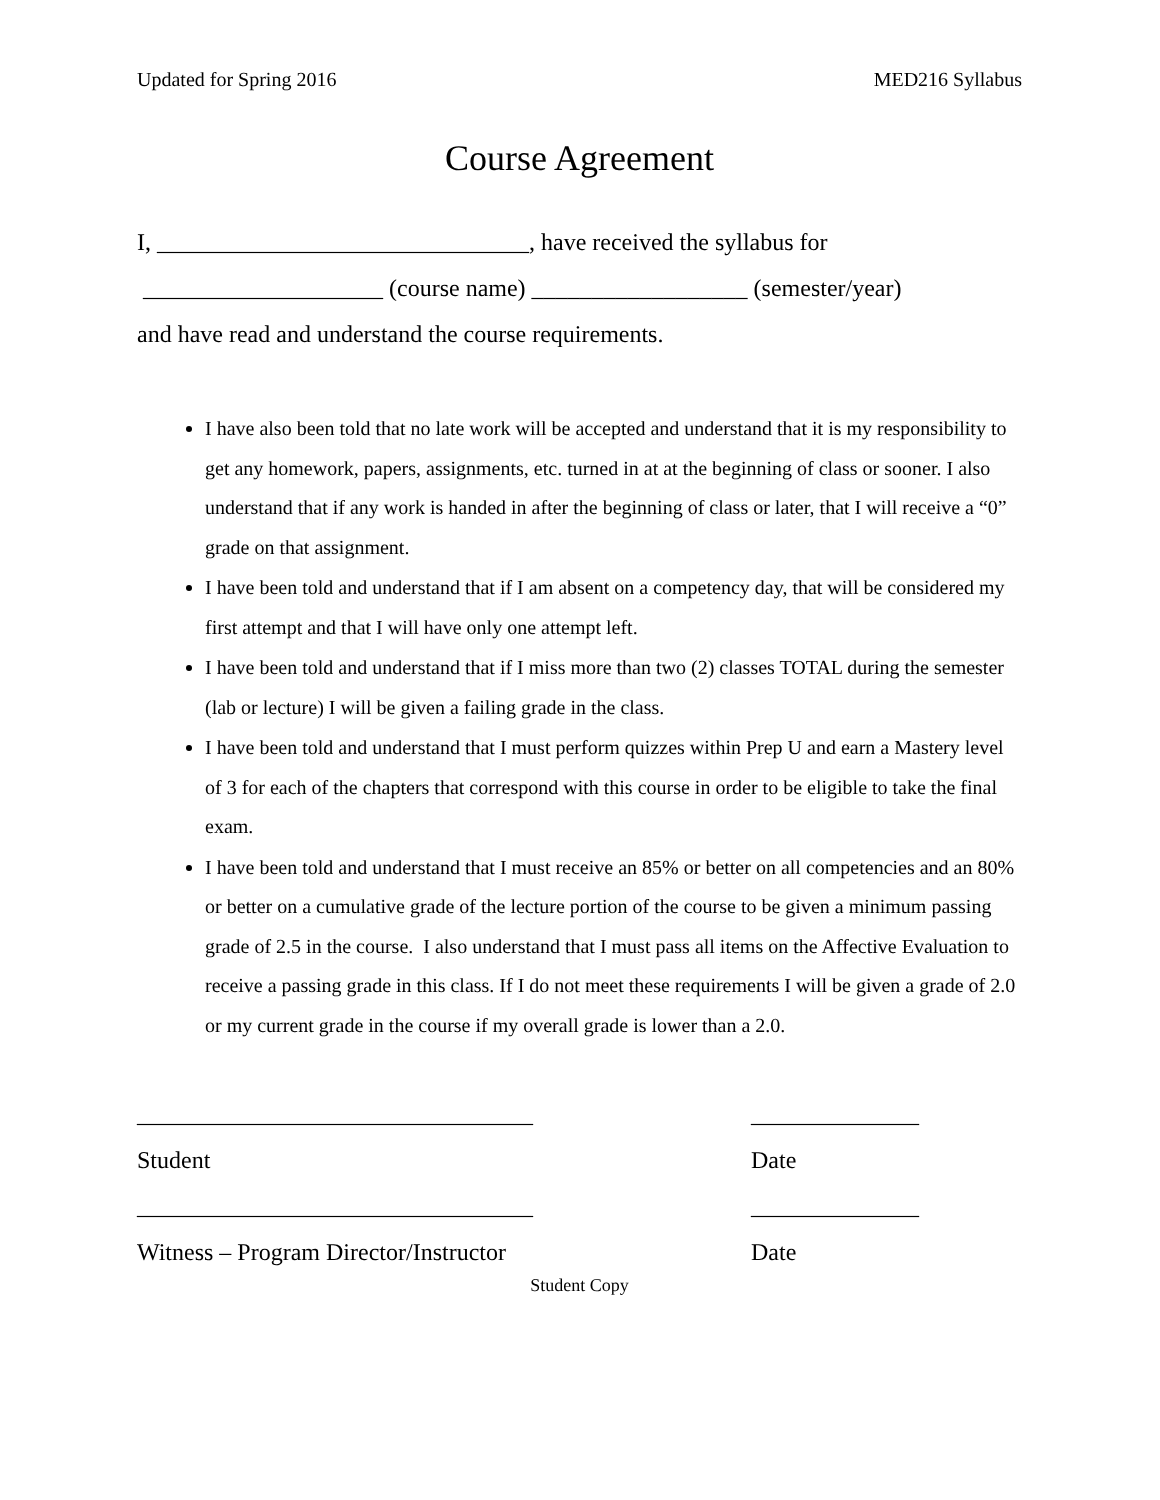Updated for Spring 2016 MED216 Syllabus
Course Agreement
I, _______________________________, have received the syllabus for
____________________ (course name) __________________ (semester/year)
and have read and understand the course requirements.
I have also been told that no late work will be accepted and understand that it is my responsibility to get any homework, papers, assignments, etc. turned in at at the beginning of class or sooner. I also understand that if any work is handed in after the beginning of class or later, that I will receive a “0” grade on that assignment.
I have been told and understand that if I am absent on a competency day, that will be considered my first attempt and that I will have only one attempt left.
I have been told and understand that if I miss more than two (2) classes TOTAL during the semester (lab or lecture) I will be given a failing grade in the class.
I have been told and understand that I must perform quizzes within Prep U and earn a Mastery level of 3 for each of the chapters that correspond with this course in order to be eligible to take the final exam.
I have been told and understand that I must receive an 85% or better on all competencies and an 80% or better on a cumulative grade of the lecture portion of the course to be given a minimum passing grade of 2.5 in the course. I also understand that I must pass all items on the Affective Evaluation to receive a passing grade in this class. If I do not meet these requirements I will be given a grade of 2.0 or my current grade in the course if my overall grade is lower than a 2.0.
_________________________________
Student
_________________________________
Witness – Program Director/Instructor
______________
Date
______________
Date
Student Copy